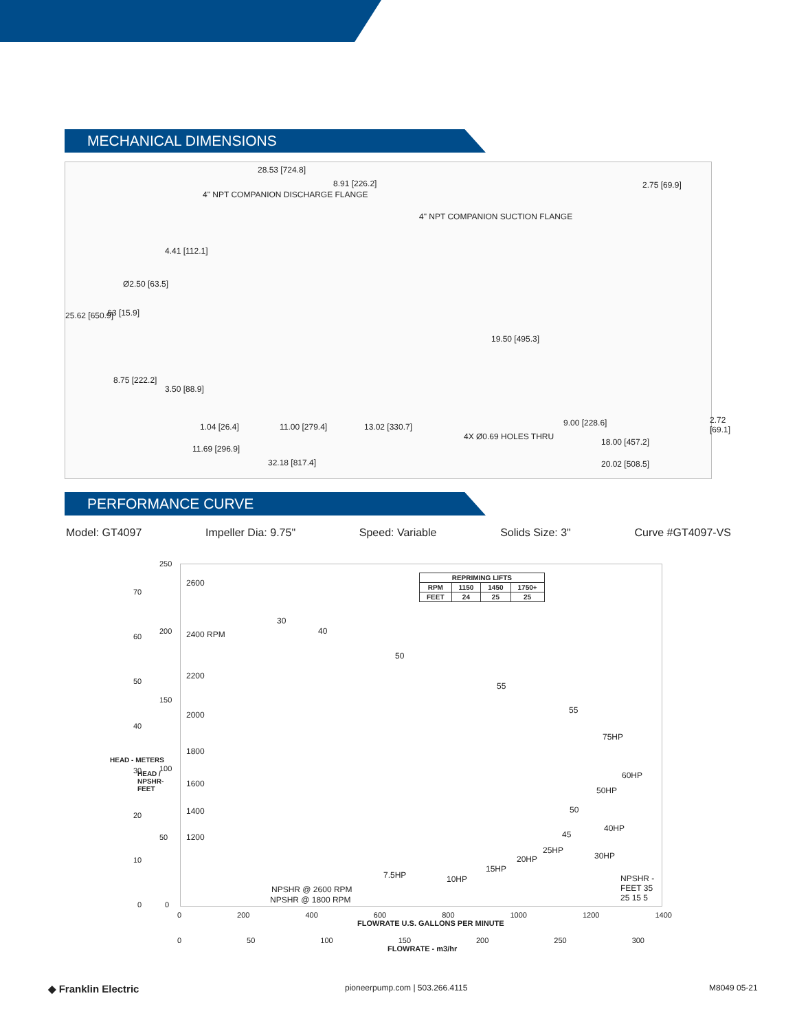MECHANICAL DIMENSIONS
28.53 [724.8]
8.91 [226.2]
4" NPT COMPANION DISCHARGE FLANGE
4" NPT COMPANION SUCTION FLANGE
2.75 [69.9]
4.41 [112.1]
Ø2.50 [63.5]
25.62 [650.9] .63 [15.9]
19.50 [495.3]
8.75 [222.2]
3.50 [88.9]
1.04 [26.4] 11.00 [279.4] 13.02 [330.7]
11.69 [296.9]
32.18 [817.4]
4X Ø0.69 HOLES THRU
9.00 [228.6]
18.00 [457.2]
20.02 [508.5]
2.72 [69.1]
PERFORMANCE CURVE
Model: GT4097 Impeller Dia: 9.75" Speed: Variable Solids Size: 3" Curve #GT4097-VS
| REPRIMING LIFTS | | | |
| --- | --- | --- | --- |
| RPM | 1150 | 1450 | 1750+ |
| FEET | 24 | 25 | 25 |
2600
2400 RPM
2200
2000
1800
1600
1400
1200
30
40
50
55
55
50
45
75HP
60HP
50HP
40HP
30HP
25HP
20HP
15HP
10HP 7.5HP
NPSHR @ 2600 RPM
NPSHR @ 1800 RPM
NPSHR - FEET 35 25 15 5
250
200
150
100
50
0
70
60
50
40
30
20
10
0
HEAD - METERS
HEAD / NPSHR-FEET
0 200 400 600 800 1000 1200 1400
FLOWRATE U.S. GALLONS PER MINUTE
0 50 100 150 200 250 300
FLOWRATE - m3/hr
◆ Franklin Electric pioneerpump.com | 503.266.4115 M8049 05-21